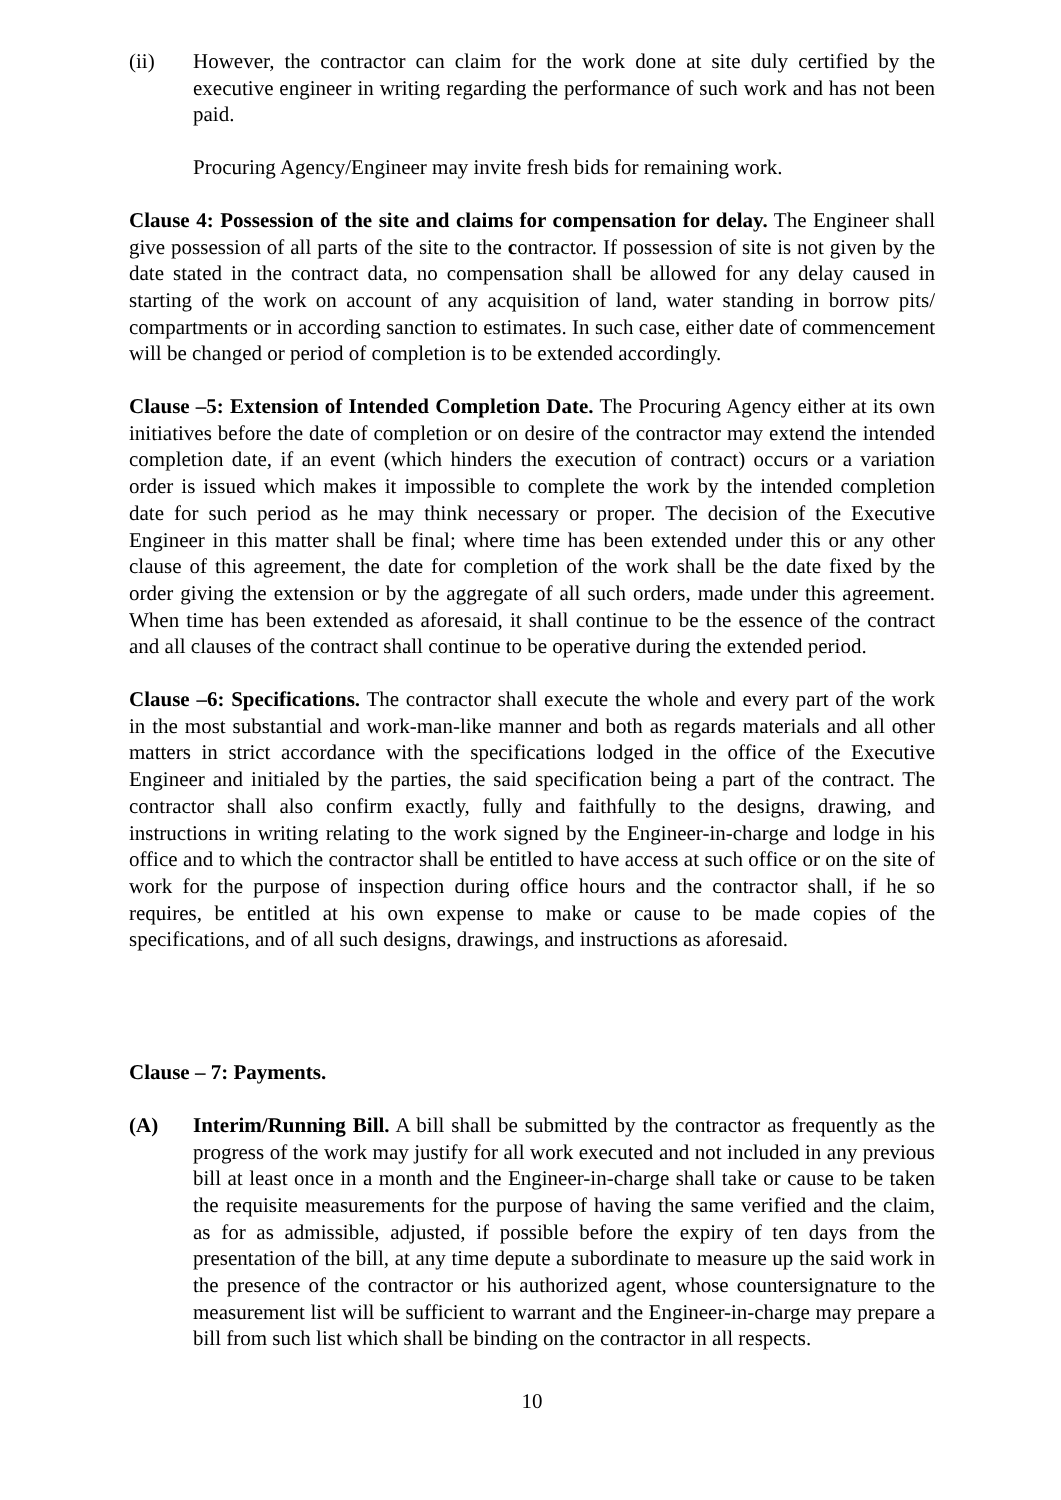(ii) However, the contractor can claim for the work done at site duly certified by the executive engineer in writing regarding the performance of such work and has not been paid.
Procuring Agency/Engineer may invite fresh bids for remaining work.
Clause 4: Possession of the site and claims for compensation for delay. The Engineer shall give possession of all parts of the site to the contractor. If possession of site is not given by the date stated in the contract data, no compensation shall be allowed for any delay caused in starting of the work on account of any acquisition of land, water standing in borrow pits/ compartments or in according sanction to estimates. In such case, either date of commencement will be changed or period of completion is to be extended accordingly.
Clause –5: Extension of Intended Completion Date. The Procuring Agency either at its own initiatives before the date of completion or on desire of the contractor may extend the intended completion date, if an event (which hinders the execution of contract) occurs or a variation order is issued which makes it impossible to complete the work by the intended completion date for such period as he may think necessary or proper. The decision of the Executive Engineer in this matter shall be final; where time has been extended under this or any other clause of this agreement, the date for completion of the work shall be the date fixed by the order giving the extension or by the aggregate of all such orders, made under this agreement. When time has been extended as aforesaid, it shall continue to be the essence of the contract and all clauses of the contract shall continue to be operative during the extended period.
Clause –6: Specifications. The contractor shall execute the whole and every part of the work in the most substantial and work-man-like manner and both as regards materials and all other matters in strict accordance with the specifications lodged in the office of the Executive Engineer and initialed by the parties, the said specification being a part of the contract. The contractor shall also confirm exactly, fully and faithfully to the designs, drawing, and instructions in writing relating to the work signed by the Engineer-in-charge and lodge in his office and to which the contractor shall be entitled to have access at such office or on the site of work for the purpose of inspection during office hours and the contractor shall, if he so requires, be entitled at his own expense to make or cause to be made copies of the specifications, and of all such designs, drawings, and instructions as aforesaid.
Clause – 7: Payments.
(A) Interim/Running Bill. A bill shall be submitted by the contractor as frequently as the progress of the work may justify for all work executed and not included in any previous bill at least once in a month and the Engineer-in-charge shall take or cause to be taken the requisite measurements for the purpose of having the same verified and the claim, as for as admissible, adjusted, if possible before the expiry of ten days from the presentation of the bill, at any time depute a subordinate to measure up the said work in the presence of the contractor or his authorized agent, whose countersignature to the measurement list will be sufficient to warrant and the Engineer-in-charge may prepare a bill from such list which shall be binding on the contractor in all respects.
10